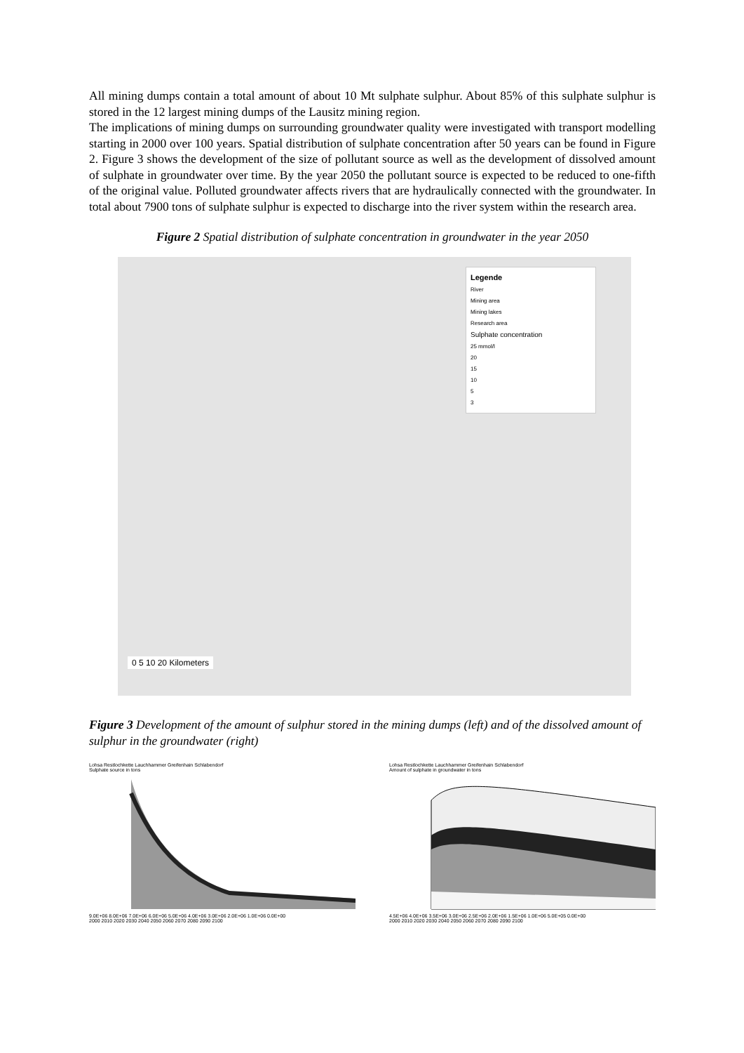All mining dumps contain a total amount of about 10 Mt sulphate sulphur. About 85% of this sulphate sulphur is stored in the 12 largest mining dumps of the Lausitz mining region.
The implications of mining dumps on surrounding groundwater quality were investigated with transport modelling starting in 2000 over 100 years. Spatial distribution of sulphate concentration after 50 years can be found in Figure 2. Figure 3 shows the development of the size of pollutant source as well as the development of dissolved amount of sulphate in groundwater over time. By the year 2050 the pollutant source is expected to be reduced to one-fifth of the original value. Polluted groundwater affects rivers that are hydraulically connected with the groundwater. In total about 7900 tons of sulphate sulphur is expected to discharge into the river system within the research area.
Figure 2 Spatial distribution of sulphate concentration in groundwater in the year 2050
Legende
River
Mining area
Mining lakes
Research area
Sulphate concentration
25 mmol/l
20
15
10
5
3
0 5 10 20 Kilometers
Figure 3 Development of the amount of sulphur stored in the mining dumps (left) and of the dissolved amount of sulphur in the groundwater (right)
Lohsa Restlochkette Lauchhammer Greifenhain Schlabendorf
Sulphate source in tons
9.0E+06 8.0E+06 7.0E+06 6.0E+06 5.0E+06 4.0E+06 3.0E+06 2.0E+06 1.0E+06 0.0E+00
2000 2010 2020 2030 2040 2050 2060 2070 2080 2090 2100
Lohsa Restlochkette Lauchhammer Greifenhain Schlabendorf
Amount of sulphate in groundwater in tons
4.5E+06 4.0E+06 3.5E+06 3.0E+06 2.5E+06 2.0E+06 1.5E+06 1.0E+06 5.0E+05 0.0E+00
2000 2010 2020 2030 2040 2050 2060 2070 2080 2090 2100